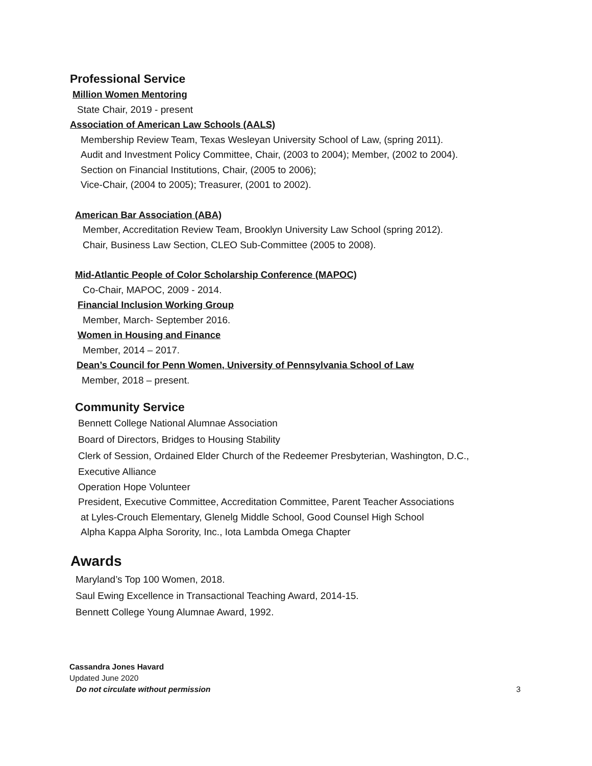Professional Service
Million Women Mentoring
State Chair, 2019 - present
Association of American Law Schools (AALS)
Membership Review Team, Texas Wesleyan University School of Law, (spring 2011).
Audit and Investment Policy Committee, Chair, (2003 to 2004); Member, (2002 to 2004).
Section on Financial Institutions, Chair, (2005 to 2006);
Vice-Chair, (2004 to 2005); Treasurer, (2001 to 2002).
American Bar Association (ABA)
Member, Accreditation Review Team, Brooklyn University Law School (spring 2012).
Chair, Business Law Section, CLEO Sub-Committee (2005 to 2008).
Mid-Atlantic People of Color Scholarship Conference (MAPOC)
Co-Chair, MAPOC, 2009 - 2014.
Financial Inclusion Working Group
Member, March- September 2016.
Women in Housing and Finance
Member, 2014 – 2017.
Dean’s Council for Penn Women, University of Pennsylvania School of Law
Member, 2018 – present.
Community Service
Bennett College National Alumnae Association
Board of Directors, Bridges to Housing Stability
Clerk of Session, Ordained Elder Church of the Redeemer Presbyterian, Washington, D.C.,
Executive Alliance
Operation Hope Volunteer
President, Executive Committee, Accreditation Committee, Parent Teacher Associations
at Lyles-Crouch Elementary, Glenelg Middle School, Good Counsel High School
Alpha Kappa Alpha Sorority, Inc., Iota Lambda Omega Chapter
Awards
Maryland’s Top 100 Women, 2018.
Saul Ewing Excellence in Transactional Teaching Award, 2014-15.
Bennett College Young Alumnae Award, 1992.
Cassandra Jones Havard
Updated June 2020
Do not circulate without permission 3